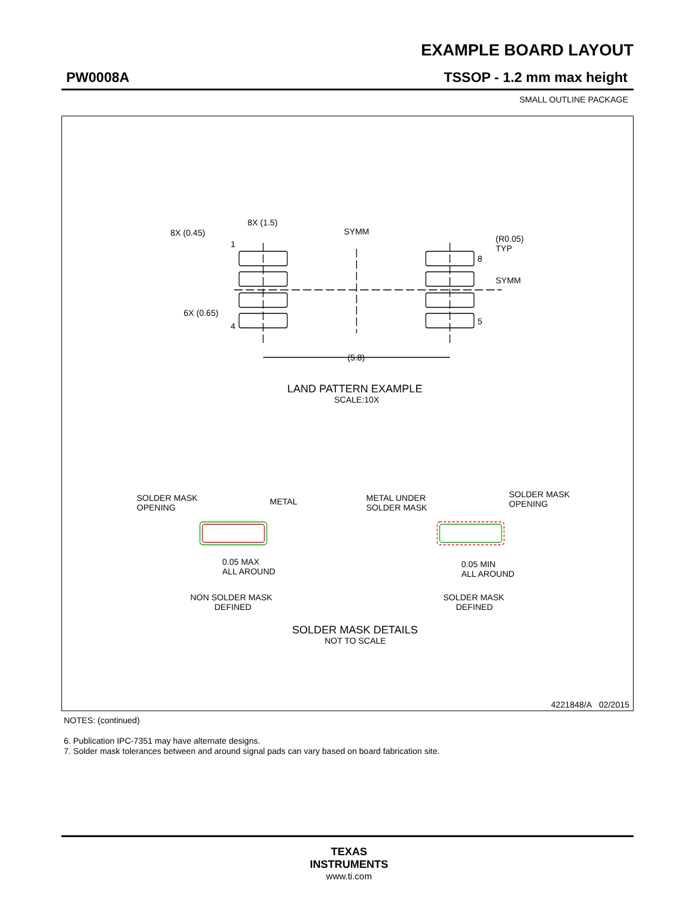EXAMPLE BOARD LAYOUT
PW0008A TSSOP - 1.2 mm max height
SMALL OUTLINE PACKAGE
8X (1.5)
8X (0.45)
1
6X (0.65)
4
SYMM
(R0.05)
TYP
8
SYMM
5
(5.8)
LAND PATTERN EXAMPLE
SCALE:10X
SOLDER MASK
OPENING
METAL
METAL UNDER
SOLDER MASK
SOLDER MASK
OPENING
0.05 MAX
ALL AROUND
0.05 MIN
ALL AROUND
NON SOLDER MASK
DEFINED
SOLDER MASK
DEFINED
SOLDER MASK DETAILS
NOT TO SCALE
4221848/A 02/2015
NOTES: (continued)
6. Publication IPC-7351 may have alternate designs.
7. Solder mask tolerances between and around signal pads can vary based on board fabrication site.
TEXAS
INSTRUMENTS
www.ti.com